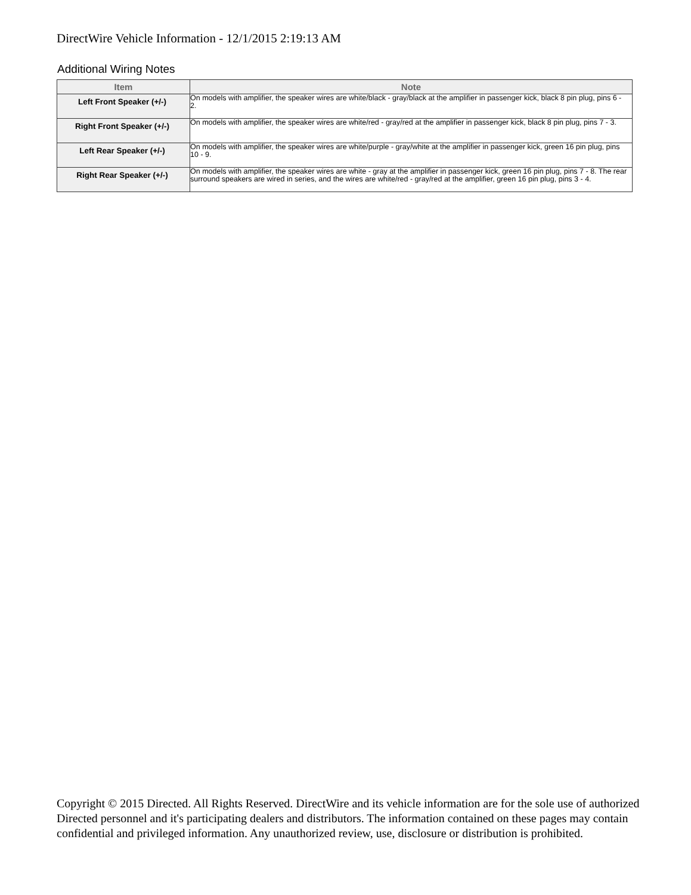DirectWire Vehicle Information - 12/1/2015 2:19:13 AM
Additional Wiring Notes
| Item | Note |
| --- | --- |
| Left Front Speaker (+/-) | On models with amplifier, the speaker wires are white/black - gray/black at the amplifier in passenger kick, black 8 pin plug, pins 6 - 2. |
| Right Front Speaker (+/-) | On models with amplifier, the speaker wires are white/red - gray/red at the amplifier in passenger kick, black 8 pin plug, pins 7 - 3. |
| Left Rear Speaker (+/-) | On models with amplifier, the speaker wires are white/purple - gray/white at the amplifier in passenger kick, green 16 pin plug, pins 10 - 9. |
| Right Rear Speaker (+/-) | On models with amplifier, the speaker wires are white - gray at the amplifier in passenger kick, green 16 pin plug, pins 7 - 8. The rear surround speakers are wired in series, and the wires are white/red - gray/red at the amplifier, green 16 pin plug, pins 3 - 4. |
Copyright © 2015 Directed. All Rights Reserved. DirectWire and its vehicle information are for the sole use of authorized Directed personnel and it's participating dealers and distributors. The information contained on these pages may contain confidential and privileged information. Any unauthorized review, use, disclosure or distribution is prohibited.